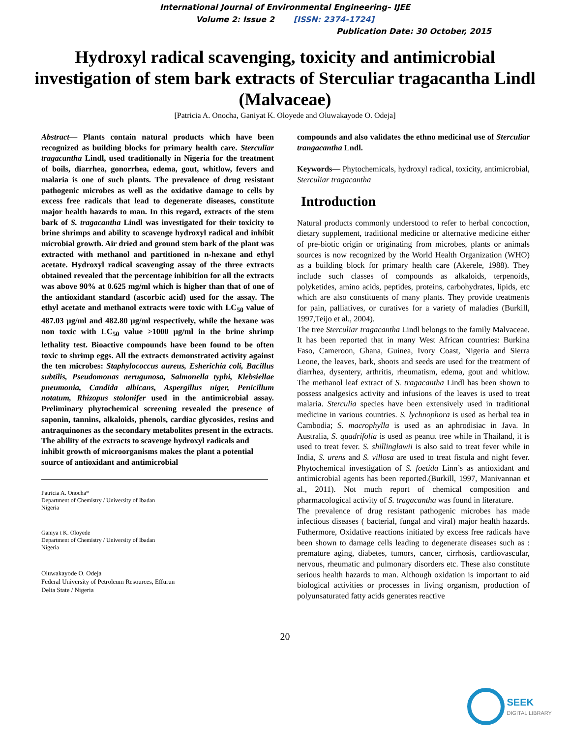International Journal of Environmental Engineering– IJEE
Volume 2: Issue 2 [ISSN: 2374-1724]
Publication Date: 30 October, 2015
Hydroxyl radical scavenging, toxicity and antimicrobial investigation of stem bark extracts of Sterculiar tragacantha Lindl (Malvaceae)
[Patricia A. Onocha, Ganiyat K. Oloyede and Oluwakayode O. Odeja]
Abstract— Plants contain natural products which have been recognized as building blocks for primary health care. Sterculiar tragacantha Lindl, used traditionally in Nigeria for the treatment of boils, diarrhea, gonorrhea, edema, gout, whitlow, fevers and malaria is one of such plants. The prevalence of drug resistant pathogenic microbes as well as the oxidative damage to cells by excess free radicals that lead to degenerate diseases, constitute major health hazards to man. In this regard, extracts of the stem bark of S. tragacantha Lindl was investigated for their toxicity to brine shrimps and ability to scavenge hydroxyl radical and inhibit microbial growth. Air dried and ground stem bark of the plant was extracted with methanol and partitioned in n-hexane and ethyl acetate. Hydroxyl radical scavenging assay of the three extracts obtained revealed that the percentage inhibition for all the extracts was above 90% at 0.625 mg/ml which is higher than that of one of the antioxidant standard (ascorbic acid) used for the assay. The ethyl acetate and methanol extracts were toxic with LC<sub>50</sub> value of 487.03 µg/ml and 482.80 µg/ml respectively, while the hexane was non toxic with LC<sub>50</sub> value >1000 µg/ml in the brine shrimp lethality test. Bioactive compounds have been found to be often toxic to shrimp eggs. All the extracts demonstrated activity against the ten microbes: Staphylococcus aureus, Esherichia coli, Bacillus subtilis, Pseudomonas aerugunosa, Salmonella typhi, Klebsiellae pneumonia, Candida albicans, Aspergillus niger, Penicillum notatum, Rhizopus stolonifer used in the antimicrobial assay. Preliminary phytochemical screening revealed the presence of saponin, tannins, alkaloids, phenols, cardiac glycosides, resins and antraquinones as the secondary metabolites present in the extracts.
The ability of the extracts to scavenge hydroxyl radicals and inhibit growth of microorganisms makes the plant a potential source of antioxidant and antimicrobial
Patricia A. Onocha*
Department of Chemistry / University of Ibadan
Nigeria
Ganiya t K. Oloyede
Department of Chemistry / University of Ibadan
Nigeria
Oluwakayode O. Odeja
Federal University of Petroleum Resources, Effurun
Delta State / Nigeria
compounds and also validates the ethno medicinal use of Sterculiar trangacantha Lndl.
Keywords— Phytochemicals, hydroxyl radical, toxicity, antimicrobial, Sterculiar tragacantha
Introduction
Natural products commonly understood to refer to herbal concoction, dietary supplement, traditional medicine or alternative medicine either of pre-biotic origin or originating from microbes, plants or animals sources is now recognized by the World Health Organization (WHO) as a building block for primary health care (Akerele, 1988). They include such classes of compounds as alkaloids, terpenoids, polyketides, amino acids, peptides, proteins, carbohydrates, lipids, etc which are also constituents of many plants. They provide treatments for pain, palliatives, or curatives for a variety of maladies (Burkill, 1997,Teijo et al., 2004).
The tree Sterculiar tragacantha Lindl belongs to the family Malvaceae. It has been reported that in many West African countries: Burkina Faso, Cameroon, Ghana, Guinea, Ivory Coast, Nigeria and Sierra Leone, the leaves, bark, shoots and seeds are used for the treatment of diarrhea, dysentery, arthritis, rheumatism, edema, gout and whitlow. The methanol leaf extract of S. tragacantha Lindl has been shown to possess analgesics activity and infusions of the leaves is used to treat malaria. Sterculia species have been extensively used in traditional medicine in various countries. S. lychnophora is used as herbal tea in Cambodia; S. macrophylla is used as an aphrodisiac in Java. In Australia, S. quadrifolia is used as peanut tree while in Thailand, it is used to treat fever. S. shillinglawii is also said to treat fever while in India, S. urens and S. villosa are used to treat fistula and night fever. Phytochemical investigation of S. foetida Linn’s as antioxidant and antimicrobial agents has been reported.(Burkill, 1997, Manivannan et al., 2011). Not much report of chemical composition and pharmacological activity of S. tragacantha was found in literature.
The prevalence of drug resistant pathogenic microbes has made infectious diseases ( bacterial, fungal and viral) major health hazards. Futhermore, Oxidative reactions initiated by excess free radicals have been shown to damage cells leading to degenerate diseases such as : premature aging, diabetes, tumors, cancer, cirrhosis, cardiovascular, nervous, rheumatic and pulmonary disorders etc. These also constitute serious health hazards to man. Although oxidation is important to aid biological activities or processes in living organism, production of polyunsaturated fatty acids generates reactive
20
SEEK
DIGITAL LIBRARY